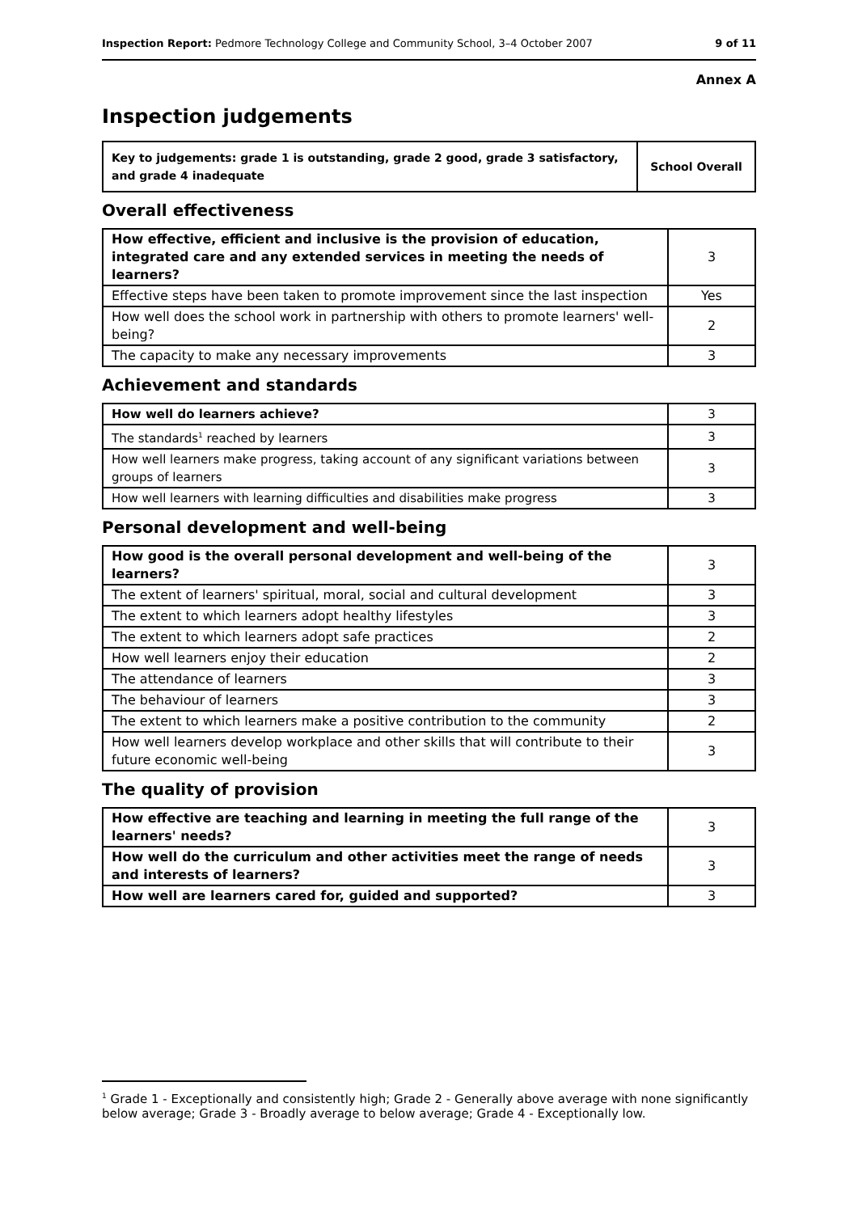Inspection Report: Pedmore Technology College and Community School, 3–4 October 2007 9 of 11
Annex A
Inspection judgements
| Key to judgements: grade 1 is outstanding, grade 2 good, grade 3 satisfactory, and grade 4 inadequate | School Overall |
Overall effectiveness
| How effective, efficient and inclusive is the provision of education, integrated care and any extended services in meeting the needs of learners? | 3 |
| Effective steps have been taken to promote improvement since the last inspection | Yes |
| How well does the school work in partnership with others to promote learners' well-being? | 2 |
| The capacity to make any necessary improvements | 3 |
Achievement and standards
| How well do learners achieve? | 3 |
| The standards<sup>1</sup> reached by learners | 3 |
| How well learners make progress, taking account of any significant variations between groups of learners | 3 |
| How well learners with learning difficulties and disabilities make progress | 3 |
Personal development and well-being
| How good is the overall personal development and well-being of the learners? | 3 |
| The extent of learners' spiritual, moral, social and cultural development | 3 |
| The extent to which learners adopt healthy lifestyles | 3 |
| The extent to which learners adopt safe practices | 2 |
| How well learners enjoy their education | 2 |
| The attendance of learners | 3 |
| The behaviour of learners | 3 |
| The extent to which learners make a positive contribution to the community | 2 |
| How well learners develop workplace and other skills that will contribute to their future economic well-being | 3 |
The quality of provision
| How effective are teaching and learning in meeting the full range of the learners' needs? | 3 |
| How well do the curriculum and other activities meet the range of needs and interests of learners? | 3 |
| How well are learners cared for, guided and supported? | 3 |
<sup>1</sup> Grade 1 - Exceptionally and consistently high; Grade 2 - Generally above average with none significantly below average; Grade 3 - Broadly average to below average; Grade 4 - Exceptionally low.